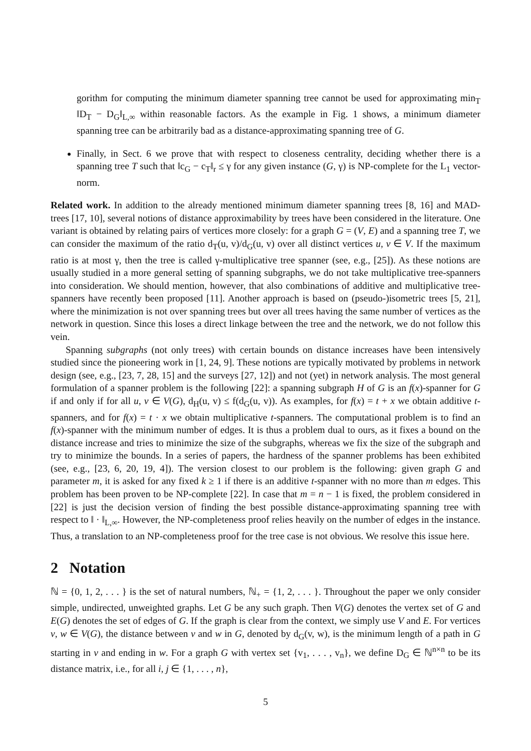gorithm for computing the minimum diameter spanning tree cannot be used for approximating min<sub>T</sub> ‖D<sub>T</sub> − D<sub>G</sub>‖<sub>L,∞</sub> within reasonable factors. As the example in Fig. 1 shows, a minimum diameter spanning tree can be arbitrarily bad as a distance-approximating spanning tree of G.
Finally, in Sect. 6 we prove that with respect to closeness centrality, deciding whether there is a spanning tree T such that ‖c<sub>G</sub> − c<sub>T</sub>‖<sub>r</sub> ≤ γ for any given instance (G, γ) is NP-complete for the L<sub>1</sub> vector-norm.
Related work. In addition to the already mentioned minimum diameter spanning trees [8, 16] and MAD-trees [17, 10], several notions of distance approximability by trees have been considered in the literature. One variant is obtained by relating pairs of vertices more closely: for a graph G = (V, E) and a spanning tree T, we can consider the maximum of the ratio d<sub>T</sub>(u, v)/d<sub>G</sub>(u, v) over all distinct vertices u, v ∈ V. If the maximum ratio is at most γ, then the tree is called γ-multiplicative tree spanner (see, e.g., [25]). As these notions are usually studied in a more general setting of spanning subgraphs, we do not take multiplicative tree-spanners into consideration. We should mention, however, that also combinations of additive and multiplicative tree-spanners have recently been proposed [11]. Another approach is based on (pseudo-)isometric trees [5, 21], where the minimization is not over spanning trees but over all trees having the same number of vertices as the network in question. Since this loses a direct linkage between the tree and the network, we do not follow this vein.
Spanning subgraphs (not only trees) with certain bounds on distance increases have been intensively studied since the pioneering work in [1, 24, 9]. These notions are typically motivated by problems in network design (see, e.g., [23, 7, 28, 15] and the surveys [27, 12]) and not (yet) in network analysis. The most general formulation of a spanner problem is the following [22]: a spanning subgraph H of G is an f(x)-spanner for G if and only if for all u, v ∈ V(G), d<sub>H</sub>(u, v) ≤ f(d<sub>G</sub>(u, v)). As examples, for f(x) = t + x we obtain additive t-spanners, and for f(x) = t · x we obtain multiplicative t-spanners. The computational problem is to find an f(x)-spanner with the minimum number of edges. It is thus a problem dual to ours, as it fixes a bound on the distance increase and tries to minimize the size of the subgraphs, whereas we fix the size of the subgraph and try to minimize the bounds. In a series of papers, the hardness of the spanner problems has been exhibited (see, e.g., [23, 6, 20, 19, 4]). The version closest to our problem is the following: given graph G and parameter m, it is asked for any fixed k ≥ 1 if there is an additive t-spanner with no more than m edges. This problem has been proven to be NP-complete [22]. In case that m = n − 1 is fixed, the problem considered in [22] is just the decision version of finding the best possible distance-approximating spanning tree with respect to ‖ · ‖<sub>L,∞</sub>. However, the NP-completeness proof relies heavily on the number of edges in the instance. Thus, a translation to an NP-completeness proof for the tree case is not obvious. We resolve this issue here.
2 Notation
ℕ = {0, 1, 2, . . . } is the set of natural numbers, ℕ<sub>+</sub> = {1, 2, . . . }. Throughout the paper we only consider simple, undirected, unweighted graphs. Let G be any such graph. Then V(G) denotes the vertex set of G and E(G) denotes the set of edges of G. If the graph is clear from the context, we simply use V and E. For vertices v, w ∈ V(G), the distance between v and w in G, denoted by d<sub>G</sub>(v, w), is the minimum length of a path in G starting in v and ending in w. For a graph G with vertex set {v<sub>1</sub>, . . . , v<sub>n</sub>}, we define D<sub>G</sub> ∈ ℕ<sup>n×n</sup> to be its distance matrix, i.e., for all i, j ∈ {1, . . . , n},
5